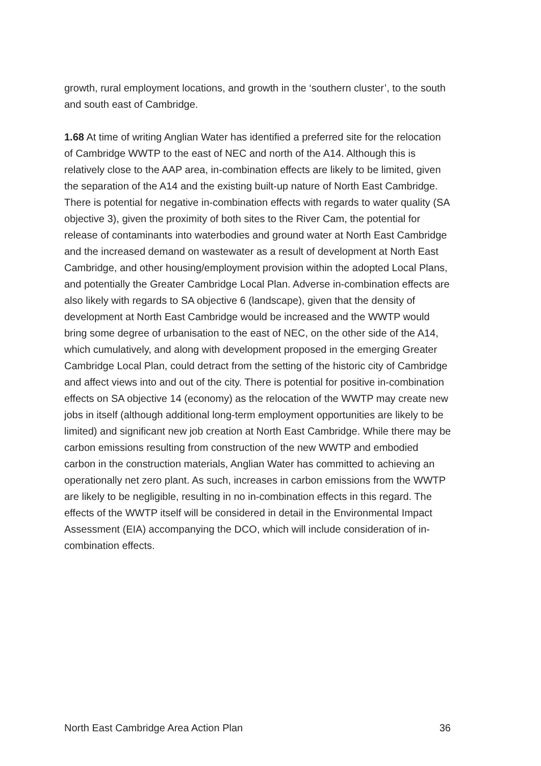growth, rural employment locations, and growth in the ‘southern cluster’, to the south and south east of Cambridge.
1.68 At time of writing Anglian Water has identified a preferred site for the relocation of Cambridge WWTP to the east of NEC and north of the A14. Although this is relatively close to the AAP area, in-combination effects are likely to be limited, given the separation of the A14 and the existing built-up nature of North East Cambridge. There is potential for negative in-combination effects with regards to water quality (SA objective 3), given the proximity of both sites to the River Cam, the potential for release of contaminants into waterbodies and ground water at North East Cambridge and the increased demand on wastewater as a result of development at North East Cambridge, and other housing/employment provision within the adopted Local Plans, and potentially the Greater Cambridge Local Plan. Adverse in-combination effects are also likely with regards to SA objective 6 (landscape), given that the density of development at North East Cambridge would be increased and the WWTP would bring some degree of urbanisation to the east of NEC, on the other side of the A14, which cumulatively, and along with development proposed in the emerging Greater Cambridge Local Plan, could detract from the setting of the historic city of Cambridge and affect views into and out of the city. There is potential for positive in-combination effects on SA objective 14 (economy) as the relocation of the WWTP may create new jobs in itself (although additional long-term employment opportunities are likely to be limited) and significant new job creation at North East Cambridge. While there may be carbon emissions resulting from construction of the new WWTP and embodied carbon in the construction materials, Anglian Water has committed to achieving an operationally net zero plant. As such, increases in carbon emissions from the WWTP are likely to be negligible, resulting in no in-combination effects in this regard. The effects of the WWTP itself will be considered in detail in the Environmental Impact Assessment (EIA) accompanying the DCO, which will include consideration of in-combination effects.
North East Cambridge Area Action Plan 36